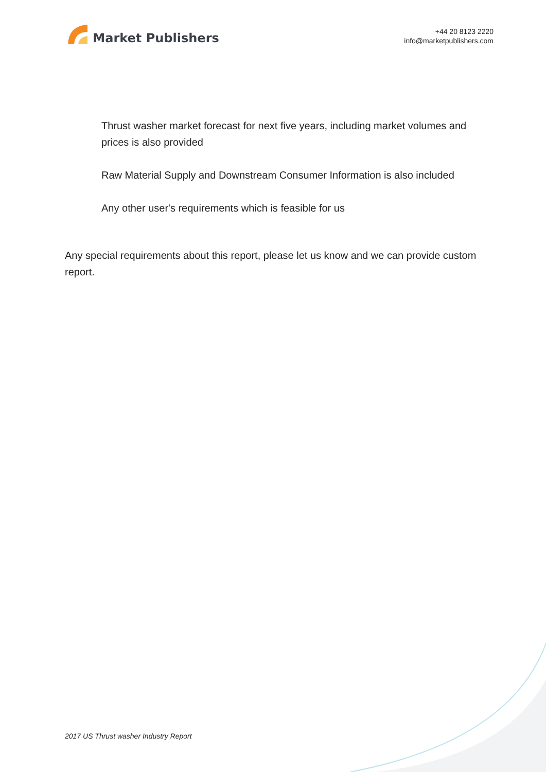Market Publishers
+44 20 8123 2220
info@marketpublishers.com
Thrust washer market forecast for next five years, including market volumes and prices is also provided
Raw Material Supply and Downstream Consumer Information is also included
Any other user's requirements which is feasible for us
Any special requirements about this report, please let us know and we can provide custom report.
2017 US Thrust washer Industry Report